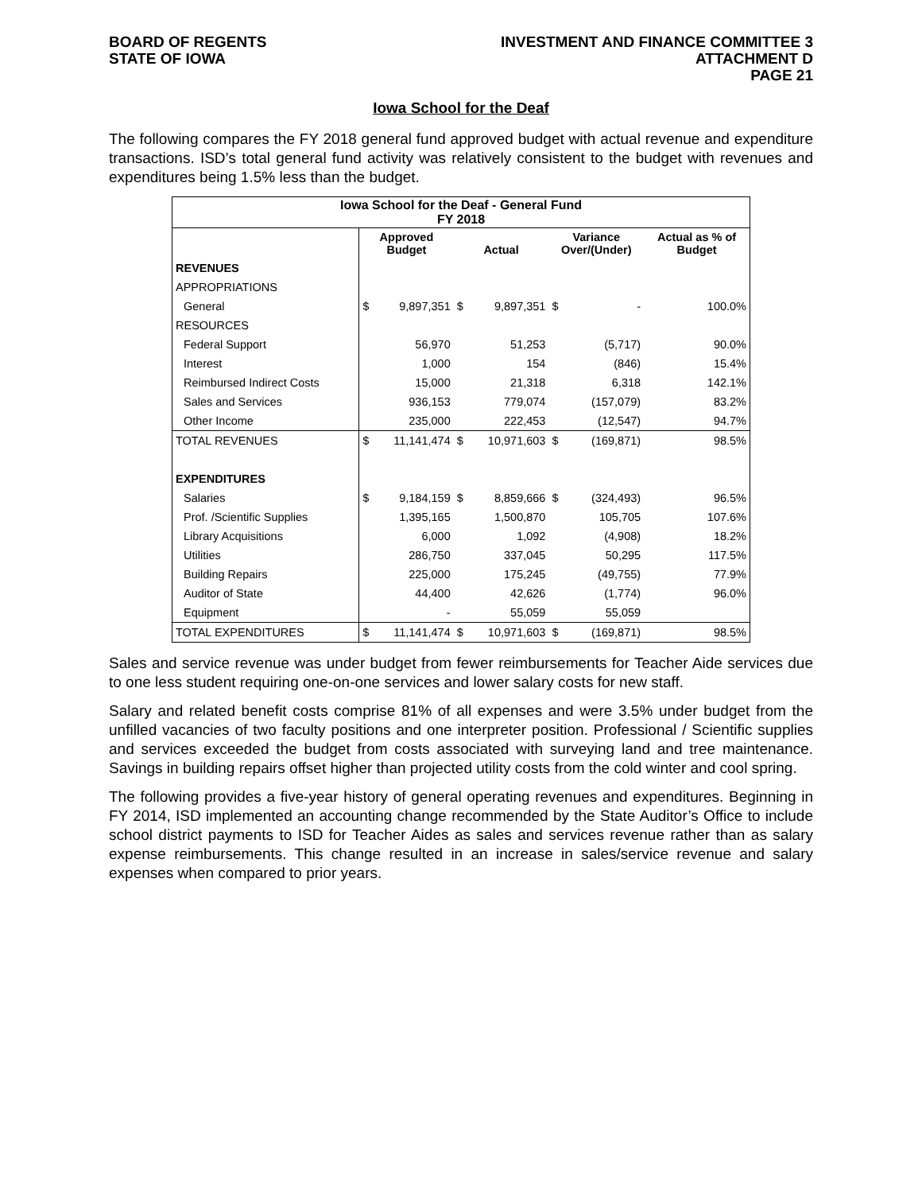BOARD OF REGENTS
STATE OF IOWA
INVESTMENT AND FINANCE COMMITTEE 3
ATTACHMENT D
PAGE 21
Iowa School for the Deaf
The following compares the FY 2018 general fund approved budget with actual revenue and expenditure transactions. ISD’s total general fund activity was relatively consistent to the budget with revenues and expenditures being 1.5% less than the budget.
| Iowa School for the Deaf - General Fund FY 2018 | | | | | | | |
| --- | --- | --- | --- | --- | --- | --- | --- |
| | Approved Budget | | Actual | | Variance Over/(Under) | | Actual as % of Budget |
| REVENUES | | | | | | | |
| APPROPRIATIONS | | | | | | | |
| General | $ | 9,897,351 | $ | 9,897,351 | $ | - | 100.0% |
| RESOURCES | | | | | | | |
| Federal Support | | 56,970 | | 51,253 | | (5,717) | 90.0% |
| Interest | | 1,000 | | 154 | | (846) | 15.4% |
| Reimbursed Indirect Costs | | 15,000 | | 21,318 | | 6,318 | 142.1% |
| Sales and Services | | 936,153 | | 779,074 | | (157,079) | 83.2% |
| Other Income | | 235,000 | | 222,453 | | (12,547) | 94.7% |
| TOTAL REVENUES | $ | 11,141,474 | $ | 10,971,603 | $ | (169,871) | 98.5% |
| EXPENDITURES | | | | | | | |
| Salaries | $ | 9,184,159 | $ | 8,859,666 | $ | (324,493) | 96.5% |
| Prof. /Scientific Supplies | | 1,395,165 | | 1,500,870 | | 105,705 | 107.6% |
| Library Acquisitions | | 6,000 | | 1,092 | | (4,908) | 18.2% |
| Utilities | | 286,750 | | 337,045 | | 50,295 | 117.5% |
| Building Repairs | | 225,000 | | 175,245 | | (49,755) | 77.9% |
| Auditor of State | | 44,400 | | 42,626 | | (1,774) | 96.0% |
| Equipment | | - | | 55,059 | | 55,059 | |
| TOTAL EXPENDITURES | $ | 11,141,474 | $ | 10,971,603 | $ | (169,871) | 98.5% |
Sales and service revenue was under budget from fewer reimbursements for Teacher Aide services due to one less student requiring one-on-one services and lower salary costs for new staff.
Salary and related benefit costs comprise 81% of all expenses and were 3.5% under budget from the unfilled vacancies of two faculty positions and one interpreter position. Professional / Scientific supplies and services exceeded the budget from costs associated with surveying land and tree maintenance. Savings in building repairs offset higher than projected utility costs from the cold winter and cool spring.
The following provides a five-year history of general operating revenues and expenditures. Beginning in FY 2014, ISD implemented an accounting change recommended by the State Auditor’s Office to include school district payments to ISD for Teacher Aides as sales and services revenue rather than as salary expense reimbursements. This change resulted in an increase in sales/service revenue and salary expenses when compared to prior years.